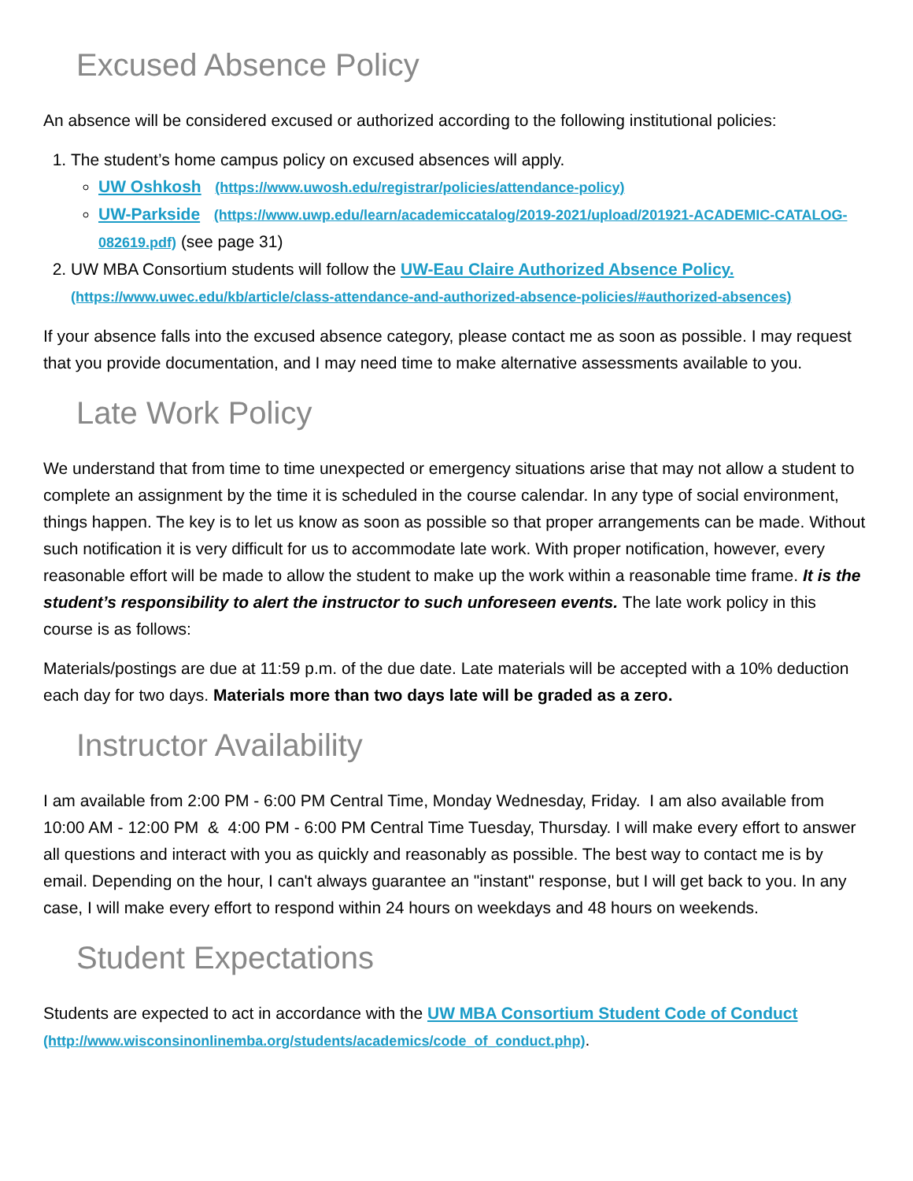Excused Absence Policy
An absence will be considered excused or authorized according to the following institutional policies:
1. The student’s home campus policy on excused absences will apply.
UW Oshkosh (https://www.uwosh.edu/registrar/policies/attendance-policy)
UW-Parkside (https://www.uwp.edu/learn/academiccatalog/2019-2021/upload/201921-ACADEMIC-CATALOG-082619.pdf) (see page 31)
2. UW MBA Consortium students will follow the UW-Eau Claire Authorized Absence Policy. (https://www.uwec.edu/kb/article/class-attendance-and-authorized-absence-policies/#authorized-absences)
If your absence falls into the excused absence category, please contact me as soon as possible. I may request that you provide documentation, and I may need time to make alternative assessments available to you.
Late Work Policy
We understand that from time to time unexpected or emergency situations arise that may not allow a student to complete an assignment by the time it is scheduled in the course calendar. In any type of social environment, things happen. The key is to let us know as soon as possible so that proper arrangements can be made. Without such notification it is very difficult for us to accommodate late work. With proper notification, however, every reasonable effort will be made to allow the student to make up the work within a reasonable time frame. It is the student’s responsibility to alert the instructor to such unforeseen events. The late work policy in this course is as follows:
Materials/postings are due at 11:59 p.m. of the due date. Late materials will be accepted with a 10% deduction each day for two days. Materials more than two days late will be graded as a zero.
Instructor Availability
I am available from 2:00 PM - 6:00 PM Central Time, Monday Wednesday, Friday. I am also available from 10:00 AM - 12:00 PM & 4:00 PM - 6:00 PM Central Time Tuesday, Thursday. I will make every effort to answer all questions and interact with you as quickly and reasonably as possible. The best way to contact me is by email. Depending on the hour, I can't always guarantee an "instant" response, but I will get back to you. In any case, I will make every effort to respond within 24 hours on weekdays and 48 hours on weekends.
Student Expectations
Students are expected to act in accordance with the UW MBA Consortium Student Code of Conduct (http://www.wisconsinonlinemba.org/students/academics/code_of_conduct.php).